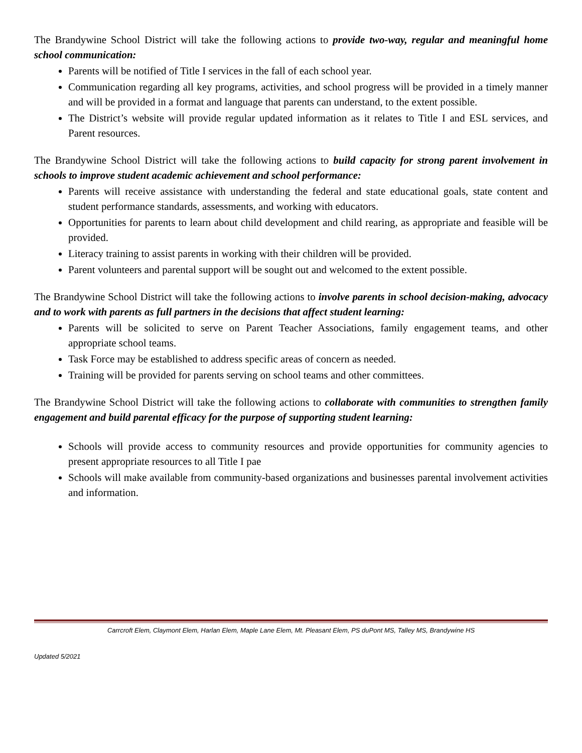The Brandywine School District will take the following actions to provide two-way, regular and meaningful home school communication:
Parents will be notified of Title I services in the fall of each school year.
Communication regarding all key programs, activities, and school progress will be provided in a timely manner and will be provided in a format and language that parents can understand, to the extent possible.
The District’s website will provide regular updated information as it relates to Title I and ESL services, and Parent resources.
The Brandywine School District will take the following actions to build capacity for strong parent involvement in schools to improve student academic achievement and school performance:
Parents will receive assistance with understanding the federal and state educational goals, state content and student performance standards, assessments, and working with educators.
Opportunities for parents to learn about child development and child rearing, as appropriate and feasible will be provided.
Literacy training to assist parents in working with their children will be provided.
Parent volunteers and parental support will be sought out and welcomed to the extent possible.
The Brandywine School District will take the following actions to involve parents in school decision-making, advocacy and to work with parents as full partners in the decisions that affect student learning:
Parents will be solicited to serve on Parent Teacher Associations, family engagement teams, and other appropriate school teams.
Task Force may be established to address specific areas of concern as needed.
Training will be provided for parents serving on school teams and other committees.
The Brandywine School District will take the following actions to collaborate with communities to strengthen family engagement and build parental efficacy for the purpose of supporting student learning:
Schools will provide access to community resources and provide opportunities for community agencies to present appropriate resources to all Title I pae
Schools will make available from community-based organizations and businesses parental involvement activities and information.
Carrcroft Elem, Claymont Elem, Harlan Elem, Maple Lane Elem, Mt. Pleasant Elem, PS duPont MS, Talley MS, Brandywine HS
Updated 5/2021